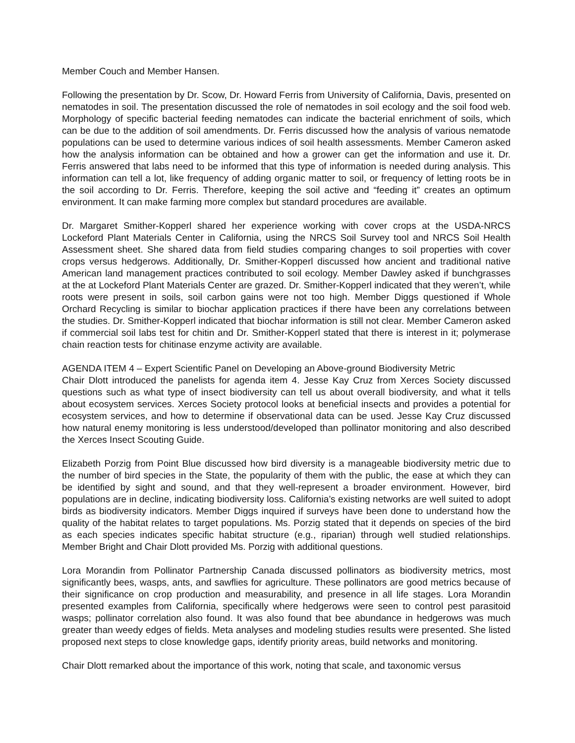Member Couch and Member Hansen.
Following the presentation by Dr. Scow, Dr. Howard Ferris from University of California, Davis, presented on nematodes in soil. The presentation discussed the role of nematodes in soil ecology and the soil food web. Morphology of specific bacterial feeding nematodes can indicate the bacterial enrichment of soils, which can be due to the addition of soil amendments. Dr. Ferris discussed how the analysis of various nematode populations can be used to determine various indices of soil health assessments. Member Cameron asked how the analysis information can be obtained and how a grower can get the information and use it. Dr. Ferris answered that labs need to be informed that this type of information is needed during analysis. This information can tell a lot, like frequency of adding organic matter to soil, or frequency of letting roots be in the soil according to Dr. Ferris. Therefore, keeping the soil active and “feeding it” creates an optimum environment. It can make farming more complex but standard procedures are available.
Dr. Margaret Smither-Kopperl shared her experience working with cover crops at the USDA-NRCS Lockeford Plant Materials Center in California, using the NRCS Soil Survey tool and NRCS Soil Health Assessment sheet. She shared data from field studies comparing changes to soil properties with cover crops versus hedgerows. Additionally, Dr. Smither-Kopperl discussed how ancient and traditional native American land management practices contributed to soil ecology. Member Dawley asked if bunchgrasses at the at Lockeford Plant Materials Center are grazed. Dr. Smither-Kopperl indicated that they weren’t, while roots were present in soils, soil carbon gains were not too high. Member Diggs questioned if Whole Orchard Recycling is similar to biochar application practices if there have been any correlations between the studies. Dr. Smither-Kopperl indicated that biochar information is still not clear. Member Cameron asked if commercial soil labs test for chitin and Dr. Smither-Kopperl stated that there is interest in it; polymerase chain reaction tests for chitinase enzyme activity are available.
AGENDA ITEM 4 – Expert Scientific Panel on Developing an Above-ground Biodiversity Metric
Chair Dlott introduced the panelists for agenda item 4. Jesse Kay Cruz from Xerces Society discussed questions such as what type of insect biodiversity can tell us about overall biodiversity, and what it tells about ecosystem services. Xerces Society protocol looks at beneficial insects and provides a potential for ecosystem services, and how to determine if observational data can be used. Jesse Kay Cruz discussed how natural enemy monitoring is less understood/developed than pollinator monitoring and also described the Xerces Insect Scouting Guide.
Elizabeth Porzig from Point Blue discussed how bird diversity is a manageable biodiversity metric due to the number of bird species in the State, the popularity of them with the public, the ease at which they can be identified by sight and sound, and that they well-represent a broader environment. However, bird populations are in decline, indicating biodiversity loss. California’s existing networks are well suited to adopt birds as biodiversity indicators. Member Diggs inquired if surveys have been done to understand how the quality of the habitat relates to target populations. Ms. Porzig stated that it depends on species of the bird as each species indicates specific habitat structure (e.g., riparian) through well studied relationships. Member Bright and Chair Dlott provided Ms. Porzig with additional questions.
Lora Morandin from Pollinator Partnership Canada discussed pollinators as biodiversity metrics, most significantly bees, wasps, ants, and sawflies for agriculture. These pollinators are good metrics because of their significance on crop production and measurability, and presence in all life stages. Lora Morandin presented examples from California, specifically where hedgerows were seen to control pest parasitoid wasps; pollinator correlation also found. It was also found that bee abundance in hedgerows was much greater than weedy edges of fields. Meta analyses and modeling studies results were presented. She listed proposed next steps to close knowledge gaps, identify priority areas, build networks and monitoring.
Chair Dlott remarked about the importance of this work, noting that scale, and taxonomic versus